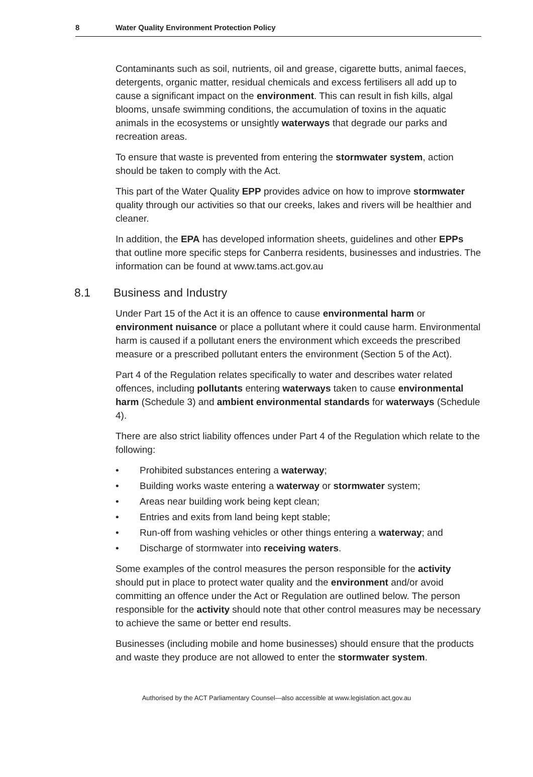8 Water Quality Environment Protection Policy
Contaminants such as soil, nutrients, oil and grease, cigarette butts, animal faeces, detergents, organic matter, residual chemicals and excess fertilisers all add up to cause a significant impact on the environment. This can result in fish kills, algal blooms, unsafe swimming conditions, the accumulation of toxins in the aquatic animals in the ecosystems or unsightly waterways that degrade our parks and recreation areas.
To ensure that waste is prevented from entering the stormwater system, action should be taken to comply with the Act.
This part of the Water Quality EPP provides advice on how to improve stormwater quality through our activities so that our creeks, lakes and rivers will be healthier and cleaner.
In addition, the EPA has developed information sheets, guidelines and other EPPs that outline more specific steps for Canberra residents, businesses and industries. The information can be found at www.tams.act.gov.au
8.1 Business and Industry
Under Part 15 of the Act it is an offence to cause environmental harm or environment nuisance or place a pollutant where it could cause harm. Environmental harm is caused if a pollutant eners the environment which exceeds the prescribed measure or a prescribed pollutant enters the environment (Section 5 of the Act).
Part 4 of the Regulation relates specifically to water and describes water related offences, including pollutants entering waterways taken to cause environmental harm (Schedule 3) and ambient environmental standards for waterways (Schedule 4).
There are also strict liability offences under Part 4 of the Regulation which relate to the following:
• Prohibited substances entering a waterway;
• Building works waste entering a waterway or stormwater system;
• Areas near building work being kept clean;
• Entries and exits from land being kept stable;
• Run-off from washing vehicles or other things entering a waterway; and
• Discharge of stormwater into receiving waters.
Some examples of the control measures the person responsible for the activity should put in place to protect water quality and the environment and/or avoid committing an offence under the Act or Regulation are outlined below. The person responsible for the activity should note that other control measures may be necessary to achieve the same or better end results.
Businesses (including mobile and home businesses) should ensure that the products and waste they produce are not allowed to enter the stormwater system.
Authorised by the ACT Parliamentary Counsel—also accessible at www.legislation.act.gov.au